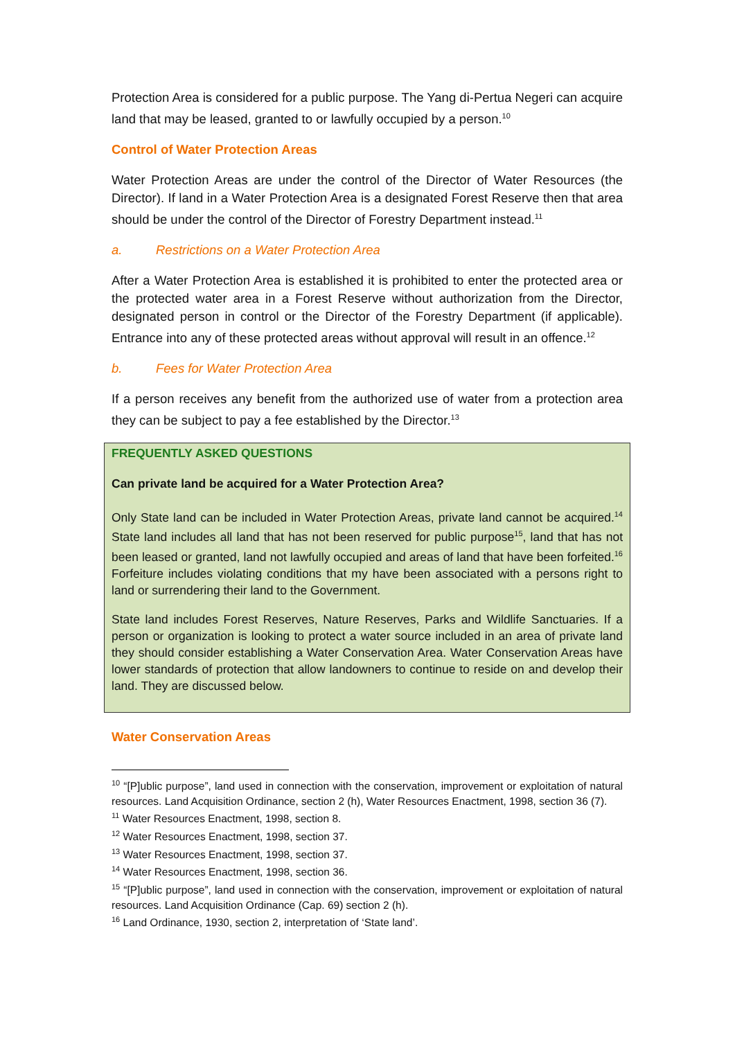Protection Area is considered for a public purpose. The Yang di-Pertua Negeri can acquire land that may be leased, granted to or lawfully occupied by a person.<sup>10</sup>
Control of Water Protection Areas
Water Protection Areas are under the control of the Director of Water Resources (the Director). If land in a Water Protection Area is a designated Forest Reserve then that area should be under the control of the Director of Forestry Department instead.<sup>11</sup>
a. Restrictions on a Water Protection Area
After a Water Protection Area is established it is prohibited to enter the protected area or the protected water area in a Forest Reserve without authorization from the Director, designated person in control or the Director of the Forestry Department (if applicable). Entrance into any of these protected areas without approval will result in an offence.<sup>12</sup>
b. Fees for Water Protection Area
If a person receives any benefit from the authorized use of water from a protection area they can be subject to pay a fee established by the Director.<sup>13</sup>
FREQUENTLY ASKED QUESTIONS
Can private land be acquired for a Water Protection Area?
Only State land can be included in Water Protection Areas, private land cannot be acquired.<sup>14</sup> State land includes all land that has not been reserved for public purpose<sup>15</sup>, land that has not been leased or granted, land not lawfully occupied and areas of land that have been forfeited.<sup>16</sup> Forfeiture includes violating conditions that my have been associated with a persons right to land or surrendering their land to the Government.
State land includes Forest Reserves, Nature Reserves, Parks and Wildlife Sanctuaries. If a person or organization is looking to protect a water source included in an area of private land they should consider establishing a Water Conservation Area. Water Conservation Areas have lower standards of protection that allow landowners to continue to reside on and develop their land. They are discussed below.
Water Conservation Areas
<sup>10</sup> “[P]ublic purpose”, land used in connection with the conservation, improvement or exploitation of natural resources. Land Acquisition Ordinance, section 2 (h), Water Resources Enactment, 1998, section 36 (7).
<sup>11</sup> Water Resources Enactment, 1998, section 8.
<sup>12</sup> Water Resources Enactment, 1998, section 37.
<sup>13</sup> Water Resources Enactment, 1998, section 37.
<sup>14</sup> Water Resources Enactment, 1998, section 36.
<sup>15</sup> “[P]ublic purpose”, land used in connection with the conservation, improvement or exploitation of natural resources. Land Acquisition Ordinance (Cap. 69) section 2 (h).
<sup>16</sup> Land Ordinance, 1930, section 2, interpretation of ‘State land’.